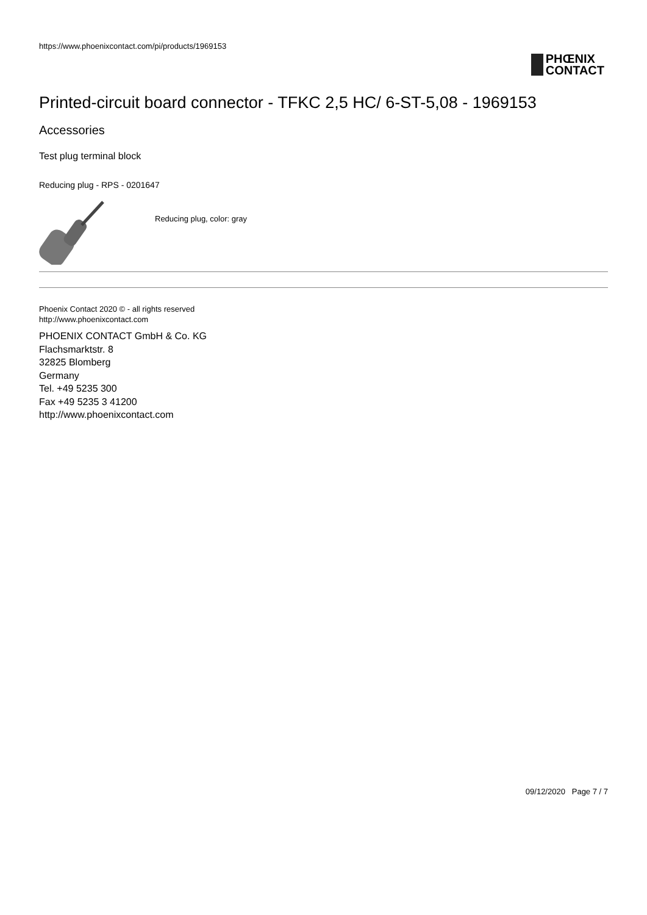https://www.phoenixcontact.com/pi/products/1969153
PHŒNIX
CONTACT
Printed-circuit board connector - TFKC 2,5 HC/ 6-ST-5,08 - 1969153
Accessories
Test plug terminal block
Reducing plug - RPS - 0201647
Reducing plug, color: gray
Phoenix Contact 2020 © - all rights reserved
http://www.phoenixcontact.com
PHOENIX CONTACT GmbH & Co. KG
Flachsmarktstr. 8
32825 Blomberg
Germany
Tel. +49 5235 300
Fax +49 5235 3 41200
http://www.phoenixcontact.com
09/12/2020 Page 7 / 7